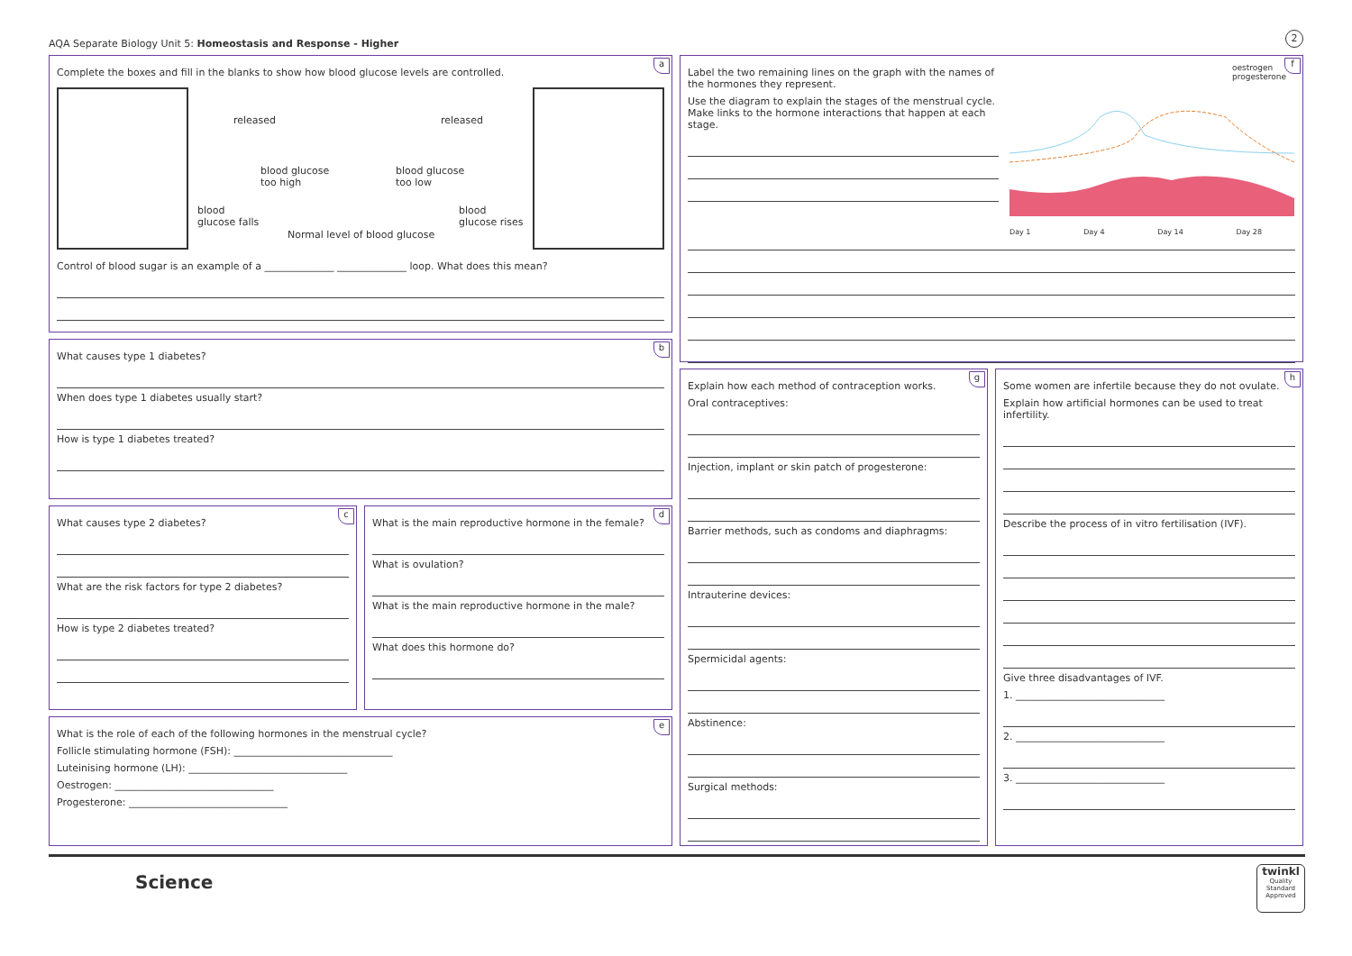AQA Separate Biology Unit 5: Homeostasis and Response - Higher
2
a
Complete the boxes and fill in the blanks to show how blood glucose levels are controlled.
released released
blood glucose
too high
blood glucose
too low
blood
glucose falls
Normal level of blood glucose
blood
glucose rises
Control of blood sugar is an example of a ______________ ______________ loop. What does this mean?
b
What causes type 1 diabetes?
When does type 1 diabetes usually start?
How is type 1 diabetes treated?
c
What causes type 2 diabetes?
What are the risk factors for type 2 diabetes?
How is type 2 diabetes treated?
d
What is the main reproductive hormone in the female?
What is ovulation?
What is the main reproductive hormone in the male?
What does this hormone do?
e
What is the role of each of the following hormones in the menstrual cycle?
Follicle stimulating hormone (FSH): ________________________________
Luteinising hormone (LH): ________________________________
Oestrogen: ________________________________
Progesterone: ________________________________
f
Label the two remaining lines on the graph with the names of the hormones they represent.
Use the diagram to explain the stages of the menstrual cycle. Make links to the hormone interactions that happen at each stage.
oestrogen
progesterone
Day 1 Day 4 Day 14 Day 28
g
Explain how each method of contraception works.
Oral contraceptives:
Injection, implant or skin patch of progesterone:
Barrier methods, such as condoms and diaphragms:
Intrauterine devices:
Spermicidal agents:
Abstinence:
Surgical methods:
h
Some women are infertile because they do not ovulate.
Explain how artificial hormones can be used to treat infertility.
Describe the process of in vitro fertilisation (IVF).
Give three disadvantages of IVF.
1. ______________________________
2. ______________________________
3. ______________________________
Science
twinkl
Quality Standard Approved